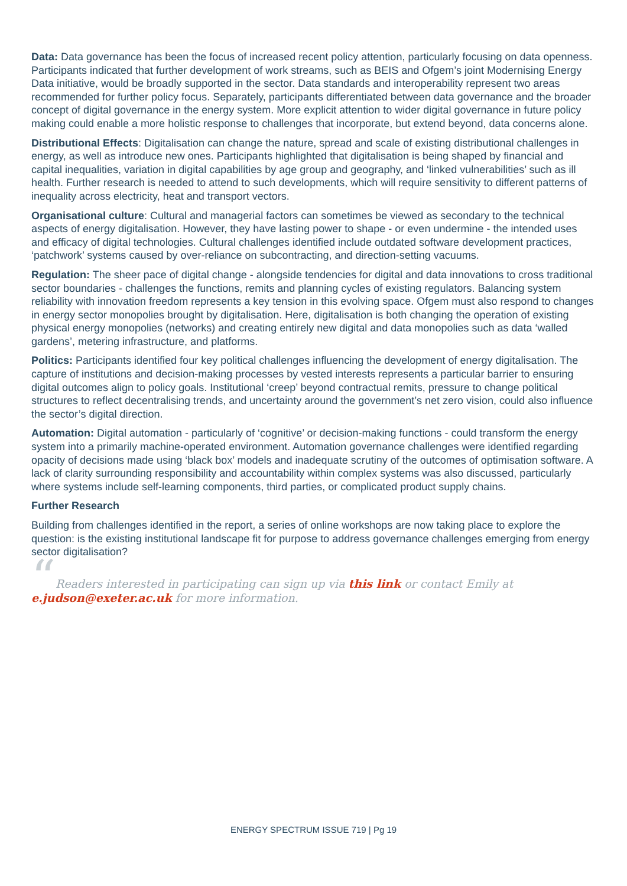Data: Data governance has been the focus of increased recent policy attention, particularly focusing on data openness. Participants indicated that further development of work streams, such as BEIS and Ofgem’s joint Modernising Energy Data initiative, would be broadly supported in the sector. Data standards and interoperability represent two areas recommended for further policy focus. Separately, participants differentiated between data governance and the broader concept of digital governance in the energy system. More explicit attention to wider digital governance in future policy making could enable a more holistic response to challenges that incorporate, but extend beyond, data concerns alone.
Distributional Effects: Digitalisation can change the nature, spread and scale of existing distributional challenges in energy, as well as introduce new ones. Participants highlighted that digitalisation is being shaped by financial and capital inequalities, variation in digital capabilities by age group and geography, and ‘linked vulnerabilities’ such as ill health. Further research is needed to attend to such developments, which will require sensitivity to different patterns of inequality across electricity, heat and transport vectors.
Organisational culture: Cultural and managerial factors can sometimes be viewed as secondary to the technical aspects of energy digitalisation. However, they have lasting power to shape - or even undermine - the intended uses and efficacy of digital technologies. Cultural challenges identified include outdated software development practices, ‘patchwork’ systems caused by over-reliance on subcontracting, and direction-setting vacuums.
Regulation: The sheer pace of digital change - alongside tendencies for digital and data innovations to cross traditional sector boundaries - challenges the functions, remits and planning cycles of existing regulators. Balancing system reliability with innovation freedom represents a key tension in this evolving space. Ofgem must also respond to changes in energy sector monopolies brought by digitalisation. Here, digitalisation is both changing the operation of existing physical energy monopolies (networks) and creating entirely new digital and data monopolies such as data ‘walled gardens’, metering infrastructure, and platforms.
Politics: Participants identified four key political challenges influencing the development of energy digitalisation. The capture of institutions and decision-making processes by vested interests represents a particular barrier to ensuring digital outcomes align to policy goals. Institutional ‘creep’ beyond contractual remits, pressure to change political structures to reflect decentralising trends, and uncertainty around the government’s net zero vision, could also influence the sector’s digital direction.
Automation: Digital automation - particularly of ‘cognitive’ or decision-making functions - could transform the energy system into a primarily machine-operated environment. Automation governance challenges were identified regarding opacity of decisions made using ‘black box’ models and inadequate scrutiny of the outcomes of optimisation software. A lack of clarity surrounding responsibility and accountability within complex systems was also discussed, particularly where systems include self-learning components, third parties, or complicated product supply chains.
Further Research
Building from challenges identified in the report, a series of online workshops are now taking place to explore the question: is the existing institutional landscape fit for purpose to address governance challenges emerging from energy sector digitalisation?
“Readers interested in participating can sign up via this link or contact Emily at e.judson@exeter.ac.uk for more information.
ENERGY SPECTRUM ISSUE 719 | Pg 19